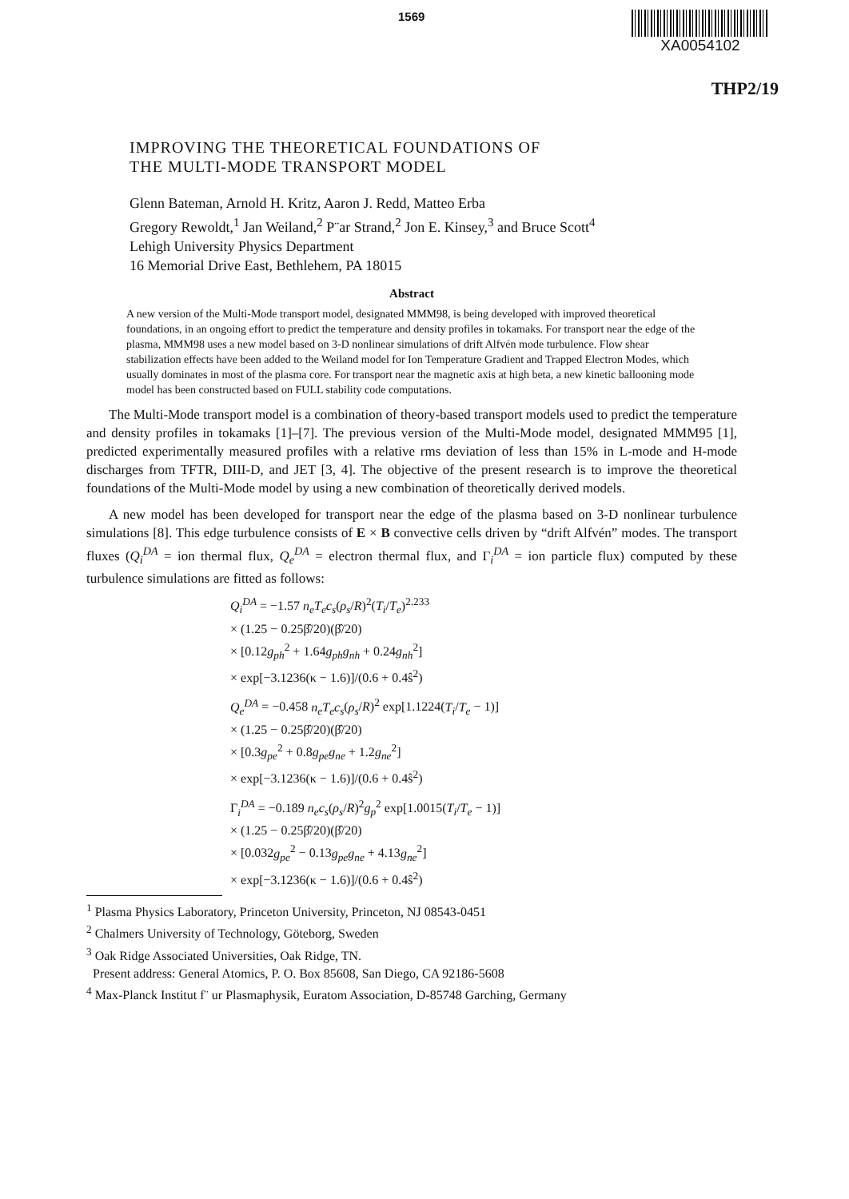1569
XA0054102
THP2/19
IMPROVING THE THEORETICAL FOUNDATIONS OF
THE MULTI-MODE TRANSPORT MODEL
Glenn Bateman, Arnold H. Kritz, Aaron J. Redd, Matteo Erba
Gregory Rewoldt,<sup>1</sup> Jan Weiland,<sup>2</sup> P¨ar Strand,<sup>2</sup> Jon E. Kinsey,<sup>3</sup> and Bruce Scott<sup>4</sup>
Lehigh University Physics Department
16 Memorial Drive East, Bethlehem, PA 18015
Abstract
A new version of the Multi-Mode transport model, designated MMM98, is being developed with improved theoretical foundations, in an ongoing effort to predict the temperature and density profiles in tokamaks. For transport near the edge of the plasma, MMM98 uses a new model based on 3-D nonlinear simulations of drift Alfvén mode turbulence. Flow shear stabilization effects have been added to the Weiland model for Ion Temperature Gradient and Trapped Electron Modes, which usually dominates in most of the plasma core. For transport near the magnetic axis at high beta, a new kinetic ballooning mode model has been constructed based on FULL stability code computations.
The Multi-Mode transport model is a combination of theory-based transport models used to predict the temperature and density profiles in tokamaks [1]–[7]. The previous version of the Multi-Mode model, designated MMM95 [1], predicted experimentally measured profiles with a relative rms deviation of less than 15% in L-mode and H-mode discharges from TFTR, DIII-D, and JET [3, 4]. The objective of the present research is to improve the theoretical foundations of the Multi-Mode model by using a new combination of theoretically derived models.
A new model has been developed for transport near the edge of the plasma based on 3-D nonlinear turbulence simulations [8]. This edge turbulence consists of E × B convective cells driven by “drift Alfvén” modes. The transport fluxes (Q<sub>i</sub><sup>DA</sup> = ion thermal flux, Q<sub>e</sub><sup>DA</sup> = electron thermal flux, and Γ<sub>i</sub><sup>DA</sup> = ion particle flux) computed by these turbulence simulations are fitted as follows:
Q<sub>i</sub><sup>DA</sup> = −1.57 n<sub>e</sub>T<sub>e</sub>c<sub>s</sub>(ρ<sub>s</sub>/R)<sup>2</sup>(T<sub>i</sub>/T<sub>e</sub>)<sup>2.233</sup>
× (1.25 − 0.25β̂/20)(β̂/20)
× [0.12g<sub>ph</sub><sup>2</sup> + 1.64g<sub>ph</sub>g<sub>nh</sub> + 0.24g<sub>nh</sub><sup>2</sup>]
× exp[−3.1236(κ − 1.6)]/(0.6 + 0.4ŝ<sup>2</sup>)
Q<sub>e</sub><sup>DA</sup> = −0.458 n<sub>e</sub>T<sub>e</sub>c<sub>s</sub>(ρ<sub>s</sub>/R)<sup>2</sup> exp[1.1224(T<sub>i</sub>/T<sub>e</sub> − 1)]
× (1.25 − 0.25β̂/20)(β̂/20)
× [0.3g<sub>pe</sub><sup>2</sup> + 0.8g<sub>pe</sub>g<sub>ne</sub> + 1.2g<sub>ne</sub><sup>2</sup>]
× exp[−3.1236(κ − 1.6)]/(0.6 + 0.4ŝ<sup>2</sup>)
Γ<sub>i</sub><sup>DA</sup> = −0.189 n<sub>e</sub>c<sub>s</sub>(ρ<sub>s</sub>/R)<sup>2</sup>g<sub>p</sub><sup>2</sup> exp[1.0015(T<sub>i</sub>/T<sub>e</sub> − 1)]
× (1.25 − 0.25β̂/20)(β̂/20)
× [0.032g<sub>pe</sub><sup>2</sup> − 0.13g<sub>pe</sub>g<sub>ne</sub> + 4.13g<sub>ne</sub><sup>2</sup>]
× exp[−3.1236(κ − 1.6)]/(0.6 + 0.4ŝ<sup>2</sup>)
<sup>1</sup> Plasma Physics Laboratory, Princeton University, Princeton, NJ 08543-0451
<sup>2</sup> Chalmers University of Technology, Göteborg, Sweden
<sup>3</sup> Oak Ridge Associated Universities, Oak Ridge, TN.
Present address: General Atomics, P. O. Box 85608, San Diego, CA 92186-5608
<sup>4</sup> Max-Planck Institut f¨ ur Plasmaphysik, Euratom Association, D-85748 Garching, Germany